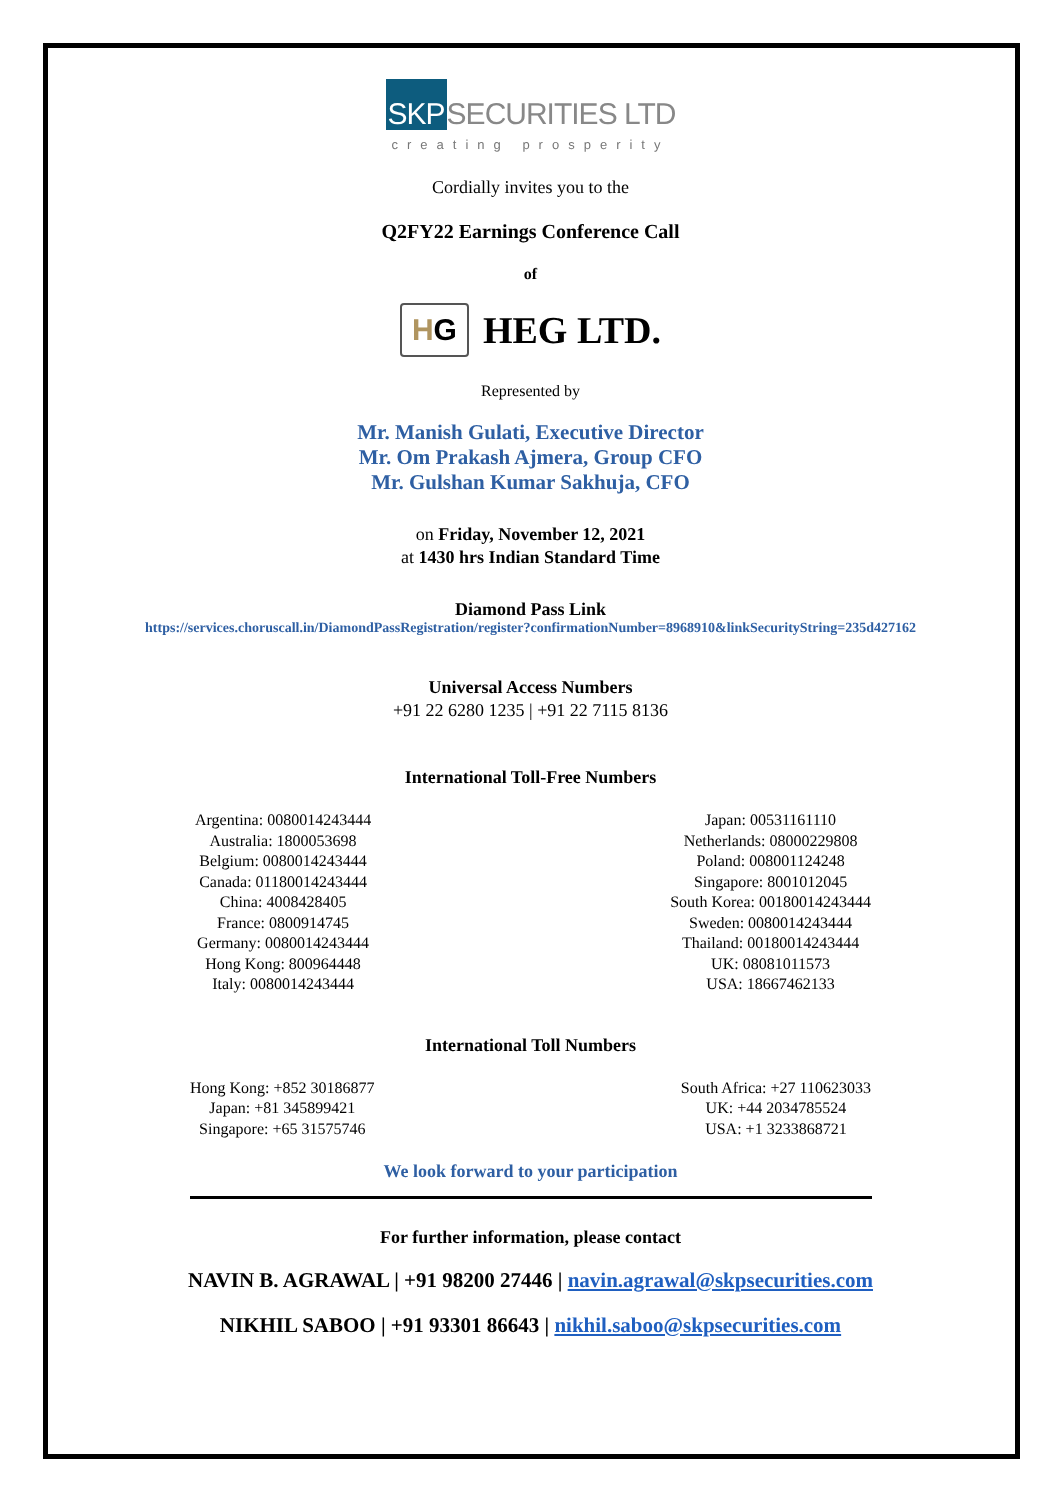SKPSECURITIES LTD
creating prosperity
Cordially invites you to the
Q2FY22 Earnings Conference Call
of
HG HEG LTD.
Represented by
Mr. Manish Gulati, Executive Director
Mr. Om Prakash Ajmera, Group CFO
Mr. Gulshan Kumar Sakhuja, CFO
on Friday, November 12, 2021
at 1430 hrs Indian Standard Time
Diamond Pass Link
https://services.choruscall.in/DiamondPassRegistration/register?confirmationNumber=8968910&linkSecurityString=235d427162
Universal Access Numbers
+91 22 6280 1235 | +91 22 7115 8136
International Toll-Free Numbers
Argentina: 0080014243444
Australia: 1800053698
Belgium: 0080014243444
Canada: 01180014243444
China: 4008428405
France: 0800914745
Germany: 0080014243444
Hong Kong: 800964448
Italy: 0080014243444
Japan: 00531161110
Netherlands: 08000229808
Poland: 008001124248
Singapore: 8001012045
South Korea: 00180014243444
Sweden: 0080014243444
Thailand: 00180014243444
UK: 08081011573
USA: 18667462133
International Toll Numbers
Hong Kong: +852 30186877
Japan: +81 345899421
Singapore: +65 31575746
South Africa: +27 110623033
UK: +44 2034785524
USA: +1 3233868721
We look forward to your participation
For further information, please contact
NAVIN B. AGRAWAL | +91 98200 27446 | navin.agrawal@skpsecurities.com
NIKHIL SABOO | +91 93301 86643 | nikhil.saboo@skpsecurities.com